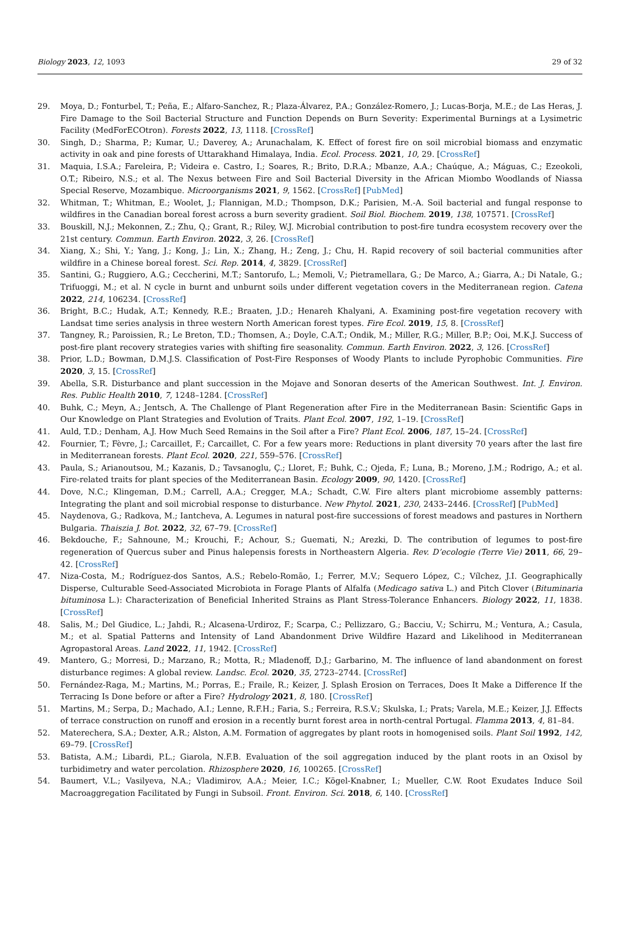Biology 2023, 12, 1093 29 of 32
29. Moya, D.; Fonturbel, T.; Peña, E.; Alfaro-Sanchez, R.; Plaza-Álvarez, P.A.; González-Romero, J.; Lucas-Borja, M.E.; de Las Heras, J. Fire Damage to the Soil Bacterial Structure and Function Depends on Burn Severity: Experimental Burnings at a Lysimetric Facility (MedForECOtron). Forests 2022, 13, 1118. [CrossRef]
30. Singh, D.; Sharma, P.; Kumar, U.; Daverey, A.; Arunachalam, K. Effect of forest fire on soil microbial biomass and enzymatic activity in oak and pine forests of Uttarakhand Himalaya, India. Ecol. Process. 2021, 10, 29. [CrossRef]
31. Maquia, I.S.A.; Fareleira, P.; Videira e. Castro, I.; Soares, R.; Brito, D.R.A.; Mbanze, A.A.; Chaúque, A.; Máguas, C.; Ezeokoli, O.T.; Ribeiro, N.S.; et al. The Nexus between Fire and Soil Bacterial Diversity in the African Miombo Woodlands of Niassa Special Reserve, Mozambique. Microorganisms 2021, 9, 1562. [CrossRef] [PubMed]
32. Whitman, T.; Whitman, E.; Woolet, J.; Flannigan, M.D.; Thompson, D.K.; Parisien, M.-A. Soil bacterial and fungal response to wildfires in the Canadian boreal forest across a burn severity gradient. Soil Biol. Biochem. 2019, 138, 107571. [CrossRef]
33. Bouskill, N.J.; Mekonnen, Z.; Zhu, Q.; Grant, R.; Riley, W.J. Microbial contribution to post-fire tundra ecosystem recovery over the 21st century. Commun. Earth Environ. 2022, 3, 26. [CrossRef]
34. Xiang, X.; Shi, Y.; Yang, J.; Kong, J.; Lin, X.; Zhang, H.; Zeng, J.; Chu, H. Rapid recovery of soil bacterial communities after wildfire in a Chinese boreal forest. Sci. Rep. 2014, 4, 3829. [CrossRef]
35. Santini, G.; Ruggiero, A.G.; Ceccherini, M.T.; Santorufo, L.; Memoli, V.; Pietramellara, G.; De Marco, A.; Giarra, A.; Di Natale, G.; Trifuoggi, M.; et al. N cycle in burnt and unburnt soils under different vegetation covers in the Mediterranean region. Catena 2022, 214, 106234. [CrossRef]
36. Bright, B.C.; Hudak, A.T.; Kennedy, R.E.; Braaten, J.D.; Henareh Khalyani, A. Examining post-fire vegetation recovery with Landsat time series analysis in three western North American forest types. Fire Ecol. 2019, 15, 8. [CrossRef]
37. Tangney, R.; Paroissien, R.; Le Breton, T.D.; Thomsen, A.; Doyle, C.A.T.; Ondik, M.; Miller, R.G.; Miller, B.P.; Ooi, M.K.J. Success of post-fire plant recovery strategies varies with shifting fire seasonality. Commun. Earth Environ. 2022, 3, 126. [CrossRef]
38. Prior, L.D.; Bowman, D.M.J.S. Classification of Post-Fire Responses of Woody Plants to include Pyrophobic Communities. Fire 2020, 3, 15. [CrossRef]
39. Abella, S.R. Disturbance and plant succession in the Mojave and Sonoran deserts of the American Southwest. Int. J. Environ. Res. Public Health 2010, 7, 1248–1284. [CrossRef]
40. Buhk, C.; Meyn, A.; Jentsch, A. The Challenge of Plant Regeneration after Fire in the Mediterranean Basin: Scientific Gaps in Our Knowledge on Plant Strategies and Evolution of Traits. Plant Ecol. 2007, 192, 1–19. [CrossRef]
41. Auld, T.D.; Denham, A.J. How Much Seed Remains in the Soil after a Fire? Plant Ecol. 2006, 187, 15–24. [CrossRef]
42. Fournier, T.; Fèvre, J.; Carcaillet, F.; Carcaillet, C. For a few years more: Reductions in plant diversity 70 years after the last fire in Mediterranean forests. Plant Ecol. 2020, 221, 559–576. [CrossRef]
43. Paula, S.; Arianoutsou, M.; Kazanis, D.; Tavsanoglu, Ç.; Lloret, F.; Buhk, C.; Ojeda, F.; Luna, B.; Moreno, J.M.; Rodrigo, A.; et al. Fire-related traits for plant species of the Mediterranean Basin. Ecology 2009, 90, 1420. [CrossRef]
44. Dove, N.C.; Klingeman, D.M.; Carrell, A.A.; Cregger, M.A.; Schadt, C.W. Fire alters plant microbiome assembly patterns: Integrating the plant and soil microbial response to disturbance. New Phytol. 2021, 230, 2433–2446. [CrossRef] [PubMed]
45. Naydenova, G.; Radkova, M.; Iantcheva, A. Legumes in natural post-fire successions of forest meadows and pastures in Northern Bulgaria. Thaiszia J. Bot. 2022, 32, 67–79. [CrossRef]
46. Bekdouche, F.; Sahnoune, M.; Krouchi, F.; Achour, S.; Guemati, N.; Arezki, D. The contribution of legumes to post-fire regeneration of Quercus suber and Pinus halepensis forests in Northeastern Algeria. Rev. D’ecologie (Terre Vie) 2011, 66, 29–42. [CrossRef]
47. Niza-Costa, M.; Rodríguez-dos Santos, A.S.; Rebelo-Romão, I.; Ferrer, M.V.; Sequero López, C.; Vílchez, J.I. Geographically Disperse, Culturable Seed-Associated Microbiota in Forage Plants of Alfalfa (Medicago sativa L.) and Pitch Clover (Bituminaria bituminosa L.): Characterization of Beneficial Inherited Strains as Plant Stress-Tolerance Enhancers. Biology 2022, 11, 1838. [CrossRef]
48. Salis, M.; Del Giudice, L.; Jahdi, R.; Alcasena-Urdiroz, F.; Scarpa, C.; Pellizzaro, G.; Bacciu, V.; Schirru, M.; Ventura, A.; Casula, M.; et al. Spatial Patterns and Intensity of Land Abandonment Drive Wildfire Hazard and Likelihood in Mediterranean Agropastoral Areas. Land 2022, 11, 1942. [CrossRef]
49. Mantero, G.; Morresi, D.; Marzano, R.; Motta, R.; Mladenoff, D.J.; Garbarino, M. The influence of land abandonment on forest disturbance regimes: A global review. Landsc. Ecol. 2020, 35, 2723–2744. [CrossRef]
50. Fernández-Raga, M.; Martins, M.; Porras, E.; Fraile, R.; Keizer, J. Splash Erosion on Terraces, Does It Make a Difference If the Terracing Is Done before or after a Fire? Hydrology 2021, 8, 180. [CrossRef]
51. Martins, M.; Serpa, D.; Machado, A.I.; Lenne, R.F.H.; Faria, S.; Ferreira, R.S.V.; Skulska, I.; Prats; Varela, M.E.; Keizer, J.J. Effects of terrace construction on runoff and erosion in a recently burnt forest area in north-central Portugal. Flamma 2013, 4, 81–84.
52. Materechera, S.A.; Dexter, A.R.; Alston, A.M. Formation of aggregates by plant roots in homogenised soils. Plant Soil 1992, 142, 69–79. [CrossRef]
53. Batista, A.M.; Libardi, P.L.; Giarola, N.F.B. Evaluation of the soil aggregation induced by the plant roots in an Oxisol by turbidimetry and water percolation. Rhizosphere 2020, 16, 100265. [CrossRef]
54. Baumert, V.L.; Vasilyeva, N.A.; Vladimirov, A.A.; Meier, I.C.; Kögel-Knabner, I.; Mueller, C.W. Root Exudates Induce Soil Macroaggregation Facilitated by Fungi in Subsoil. Front. Environ. Sci. 2018, 6, 140. [CrossRef]